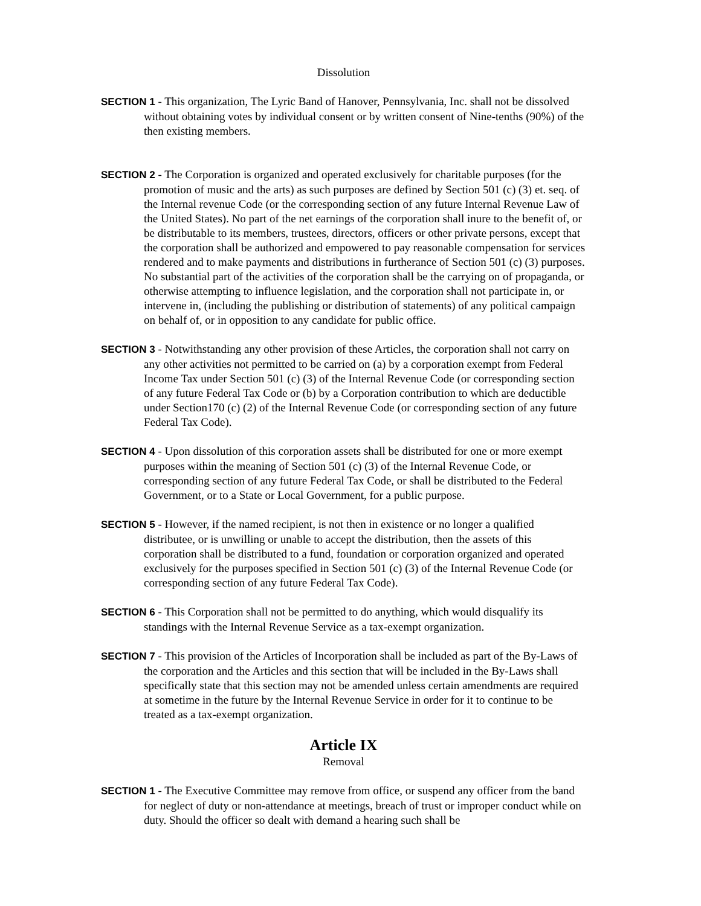Dissolution
SECTION 1 - This organization, The Lyric Band of Hanover, Pennsylvania, Inc. shall not be dissolved without obtaining votes by individual consent or by written consent of Nine-tenths (90%) of the then existing members.
SECTION 2 - The Corporation is organized and operated exclusively for charitable purposes (for the promotion of music and the arts) as such purposes are defined by Section 501 (c) (3) et. seq. of the Internal revenue Code (or the corresponding section of any future Internal Revenue Law of the United States). No part of the net earnings of the corporation shall inure to the benefit of, or be distributable to its members, trustees, directors, officers or other private persons, except that the corporation shall be authorized and empowered to pay reasonable compensation for services rendered and to make payments and distributions in furtherance of Section 501 (c) (3) purposes. No substantial part of the activities of the corporation shall be the carrying on of propaganda, or otherwise attempting to influence legislation, and the corporation shall not participate in, or intervene in, (including the publishing or distribution of statements) of any political campaign on behalf of, or in opposition to any candidate for public office.
SECTION 3 - Notwithstanding any other provision of these Articles, the corporation shall not carry on any other activities not permitted to be carried on (a) by a corporation exempt from Federal Income Tax under Section 501 (c) (3) of the Internal Revenue Code (or corresponding section of any future Federal Tax Code or (b) by a Corporation contribution to which are deductible under Section170 (c) (2) of the Internal Revenue Code (or corresponding section of any future Federal Tax Code).
SECTION 4 - Upon dissolution of this corporation assets shall be distributed for one or more exempt purposes within the meaning of Section 501 (c) (3) of the Internal Revenue Code, or corresponding section of any future Federal Tax Code, or shall be distributed to the Federal Government, or to a State or Local Government, for a public purpose.
SECTION 5 - However, if the named recipient, is not then in existence or no longer a qualified distributee, or is unwilling or unable to accept the distribution, then the assets of this corporation shall be distributed to a fund, foundation or corporation organized and operated exclusively for the purposes specified in Section 501 (c) (3) of the Internal Revenue Code (or corresponding section of any future Federal Tax Code).
SECTION 6 - This Corporation shall not be permitted to do anything, which would disqualify its standings with the Internal Revenue Service as a tax-exempt organization.
SECTION 7 - This provision of the Articles of Incorporation shall be included as part of the By-Laws of the corporation and the Articles and this section that will be included in the By-Laws shall specifically state that this section may not be amended unless certain amendments are required at sometime in the future by the Internal Revenue Service in order for it to continue to be treated as a tax-exempt organization.
Article IX
Removal
SECTION 1 - The Executive Committee may remove from office, or suspend any officer from the band for neglect of duty or non-attendance at meetings, breach of trust or improper conduct while on duty. Should the officer so dealt with demand a hearing such shall be